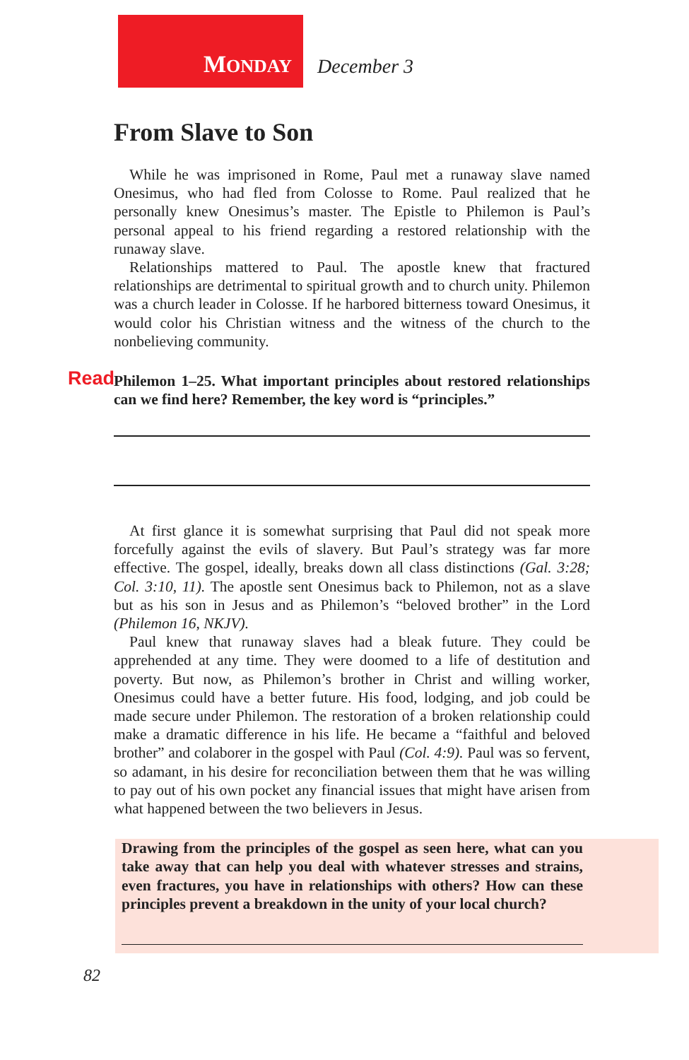MONDAY December 3
From Slave to Son
While he was imprisoned in Rome, Paul met a runaway slave named Onesimus, who had fled from Colosse to Rome. Paul realized that he personally knew Onesimus’s master. The Epistle to Philemon is Paul’s personal appeal to his friend regarding a restored relationship with the runaway slave.
Relationships mattered to Paul. The apostle knew that fractured relationships are detrimental to spiritual growth and to church unity. Philemon was a church leader in Colosse. If he harbored bitterness toward Onesimus, it would color his Christian witness and the witness of the church to the nonbelieving community.
Read Philemon 1–25. What important principles about restored relationships can we find here? Remember, the key word is “principles.”
At first glance it is somewhat surprising that Paul did not speak more forcefully against the evils of slavery. But Paul’s strategy was far more effective. The gospel, ideally, breaks down all class distinctions (Gal. 3:28; Col. 3:10, 11). The apostle sent Onesimus back to Philemon, not as a slave but as his son in Jesus and as Philemon’s “beloved brother” in the Lord (Philemon 16, NKJV).
Paul knew that runaway slaves had a bleak future. They could be apprehended at any time. They were doomed to a life of destitution and poverty. But now, as Philemon’s brother in Christ and willing worker, Onesimus could have a better future. His food, lodging, and job could be made secure under Philemon. The restoration of a broken relationship could make a dramatic difference in his life. He became a “faithful and beloved brother” and colaborer in the gospel with Paul (Col. 4:9). Paul was so fervent, so adamant, in his desire for reconciliation between them that he was willing to pay out of his own pocket any financial issues that might have arisen from what happened between the two believers in Jesus.
Drawing from the principles of the gospel as seen here, what can you take away that can help you deal with whatever stresses and strains, even fractures, you have in relationships with others? How can these principles prevent a breakdown in the unity of your local church?
82